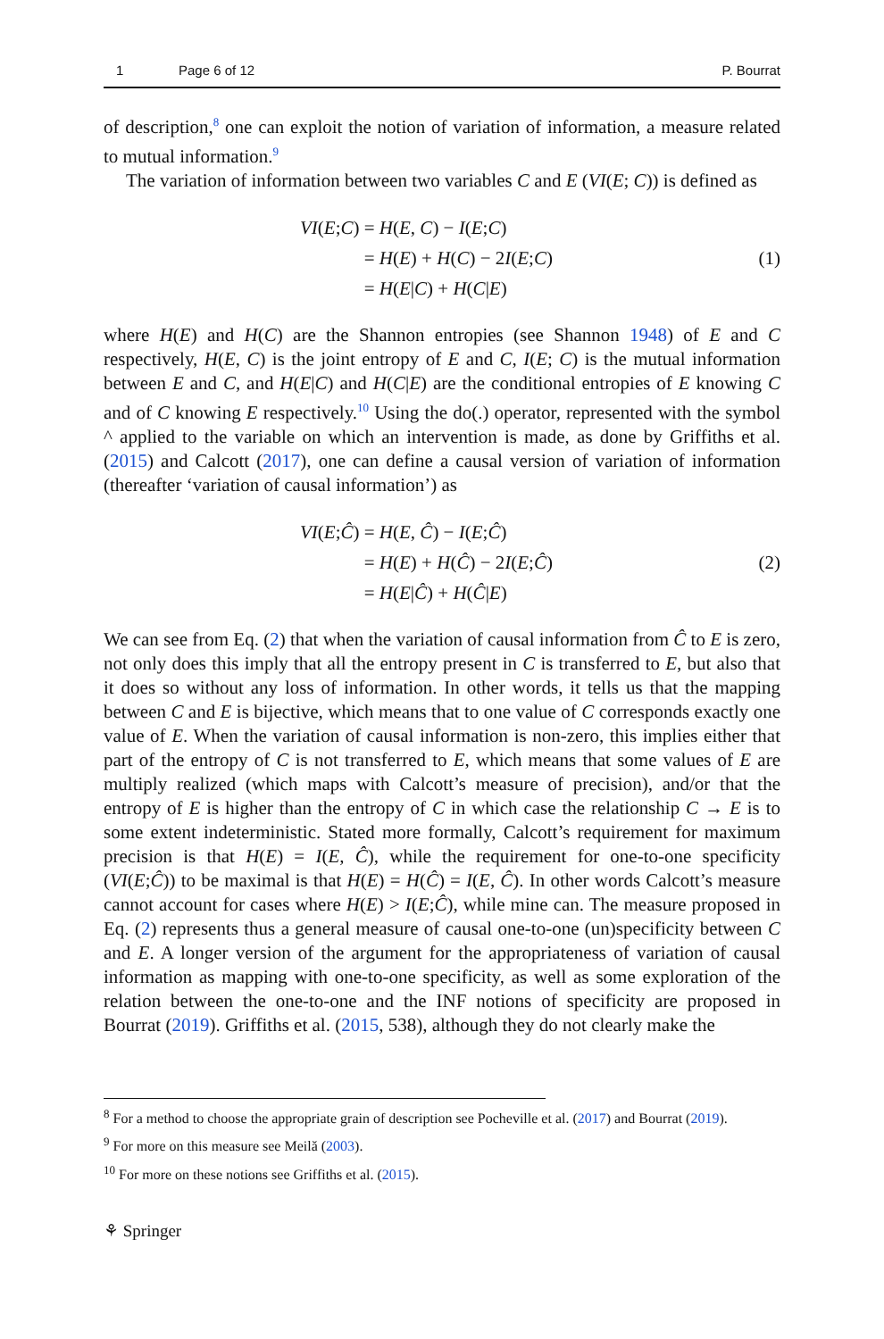1 Page 6 of 12 P. Bourrat
of description,<sup>8</sup> one can exploit the notion of variation of information, a measure related to mutual information.<sup>9</sup>
The variation of information between two variables C and E (VI(E; C)) is defined as
| VI ( E ; C ) | = H ( E , C ) − I ( E ; C ) |
| | = H ( E ) + H ( C ) − 2 I ( E ; C ) |
| | = H ( E / C ) + H ( C / E ) |
(1)
where H(E) and H(C) are the Shannon entropies (see Shannon 1948) of E and C respectively, H(E, C) is the joint entropy of E and C, I(E; C) is the mutual information between E and C, and H(E|C) and H(C|E) are the conditional entropies of E knowing C and of C knowing E respectively.<sup>10</sup> Using the do(.) operator, represented with the symbol ^ applied to the variable on which an intervention is made, as done by Griffiths et al. (2015) and Calcott (2017), one can define a causal version of variation of information (thereafter ‘variation of causal information’) as
| VI ( E ; Ĉ ) | = H ( E , Ĉ ) − I ( E ; Ĉ ) |
| | = H ( E ) + H ( Ĉ ) − 2 I ( E ; Ĉ ) |
| | = H ( E / Ĉ ) + H ( Ĉ / E ) |
(2)
We can see from Eq. (2) that when the variation of causal information from Ĉ to E is zero, not only does this imply that all the entropy present in C is transferred to E, but also that it does so without any loss of information. In other words, it tells us that the mapping between C and E is bijective, which means that to one value of C corresponds exactly one value of E. When the variation of causal information is non-zero, this implies either that part of the entropy of C is not transferred to E, which means that some values of E are multiply realized (which maps with Calcott’s measure of precision), and/or that the entropy of E is higher than the entropy of C in which case the relationship C → E is to some extent indeterministic. Stated more formally, Calcott’s requirement for maximum precision is that H(E) = I(E, Ĉ), while the requirement for one-to-one specificity (VI(E;Ĉ)) to be maximal is that H(E) = H(Ĉ) = I(E, Ĉ). In other words Calcott’s measure cannot account for cases where H(E) > I(E;Ĉ), while mine can. The measure proposed in Eq. (2) represents thus a general measure of causal one-to-one (un)specificity between C and E. A longer version of the argument for the appropriateness of variation of causal information as mapping with one-to-one specificity, as well as some exploration of the relation between the one-to-one and the INF notions of specificity are proposed in Bourrat (2019). Griffiths et al. (2015, 538), although they do not clearly make the
<sup>8</sup> For a method to choose the appropriate grain of description see Pocheville et al. (2017) and Bourrat (2019).
<sup>9</sup> For more on this measure see Meilă (2003).
<sup>10</sup> For more on these notions see Griffiths et al. (2015).
⚘ Springer